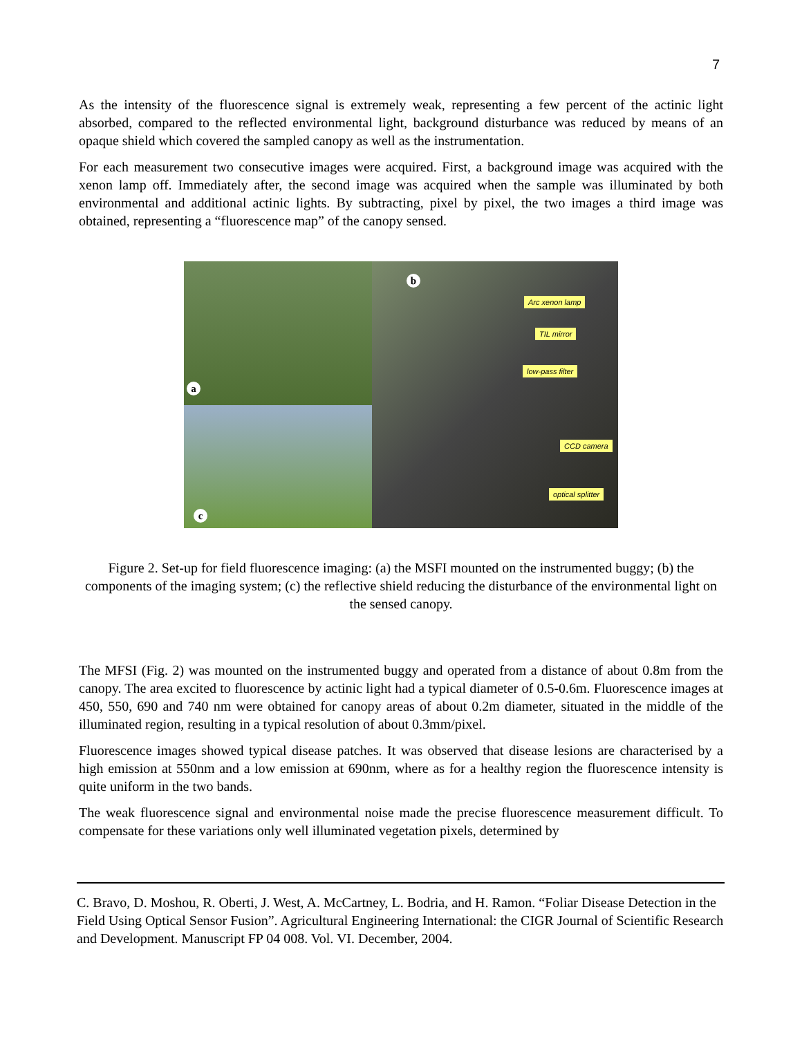7
As the intensity of the fluorescence signal is extremely weak, representing a few percent of the actinic light absorbed, compared to the reflected environmental light, background disturbance was reduced by means of an opaque shield which covered the sampled canopy as well as the instrumentation.
For each measurement two consecutive images were acquired. First, a background image was acquired with the xenon lamp off. Immediately after, the second image was acquired when the sample was illuminated by both environmental and additional actinic lights. By subtracting, pixel by pixel, the two images a third image was obtained, representing a “fluorescence map” of the canopy sensed.
a
c
b
Arc xenon lamp
TIL mirror
low-pass filter
CCD camera
optical splitter
Figure 2. Set-up for field fluorescence imaging: (a) the MSFI mounted on the instrumented buggy; (b) the components of the imaging system; (c) the reflective shield reducing the disturbance of the environmental light on the sensed canopy.
The MFSI (Fig. 2) was mounted on the instrumented buggy and operated from a distance of about 0.8m from the canopy. The area excited to fluorescence by actinic light had a typical diameter of 0.5-0.6m. Fluorescence images at 450, 550, 690 and 740 nm were obtained for canopy areas of about 0.2m diameter, situated in the middle of the illuminated region, resulting in a typical resolution of about 0.3mm/pixel.
Fluorescence images showed typical disease patches. It was observed that disease lesions are characterised by a high emission at 550nm and a low emission at 690nm, where as for a healthy region the fluorescence intensity is quite uniform in the two bands.
The weak fluorescence signal and environmental noise made the precise fluorescence measurement difficult. To compensate for these variations only well illuminated vegetation pixels, determined by
C. Bravo, D. Moshou, R. Oberti, J. West, A. McCartney, L. Bodria, and H. Ramon. “Foliar Disease Detection in the Field Using Optical Sensor Fusion”. Agricultural Engineering International: the CIGR Journal of Scientific Research and Development. Manuscript FP 04 008. Vol. VI. December, 2004.